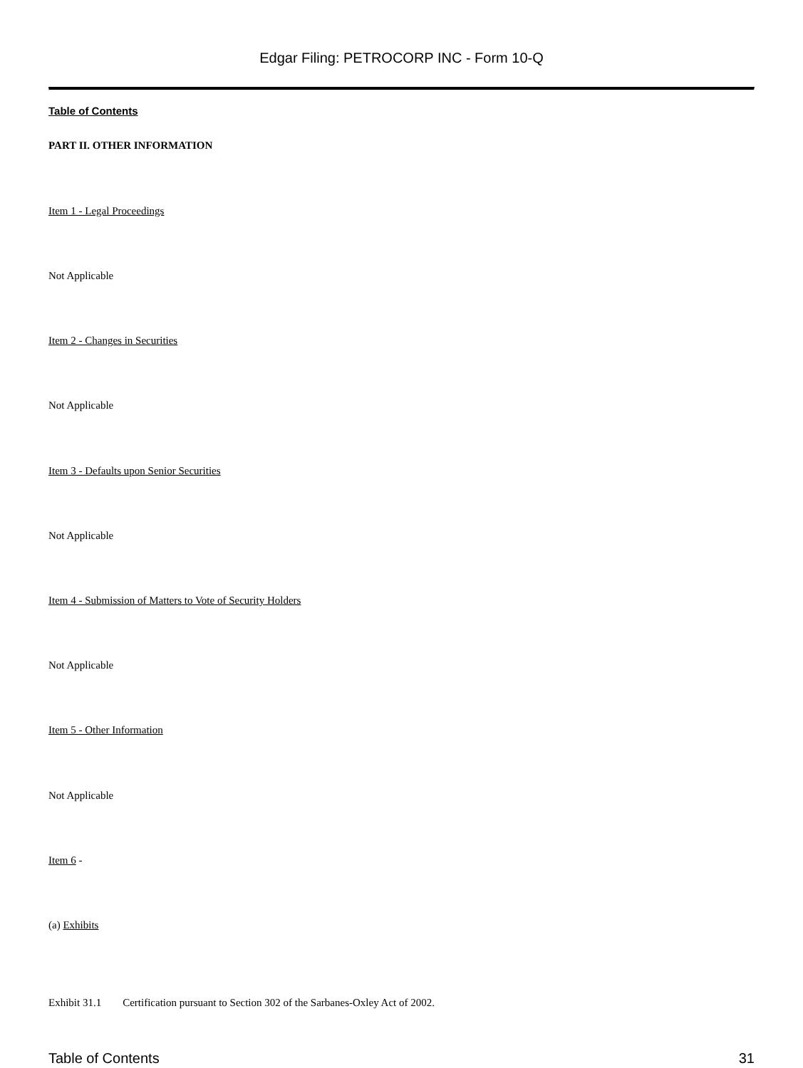Edgar Filing: PETROCORP INC - Form 10-Q
Table of Contents
PART II. OTHER INFORMATION
Item 1 - Legal Proceedings
Not Applicable
Item 2 - Changes in Securities
Not Applicable
Item 3 - Defaults upon Senior Securities
Not Applicable
Item 4 - Submission of Matters to Vote of Security Holders
Not Applicable
Item 5 - Other Information
Not Applicable
Item 6 -
(a) Exhibits
Exhibit 31.1 Certification pursuant to Section 302 of the Sarbanes-Oxley Act of 2002.
Table of Contents 31